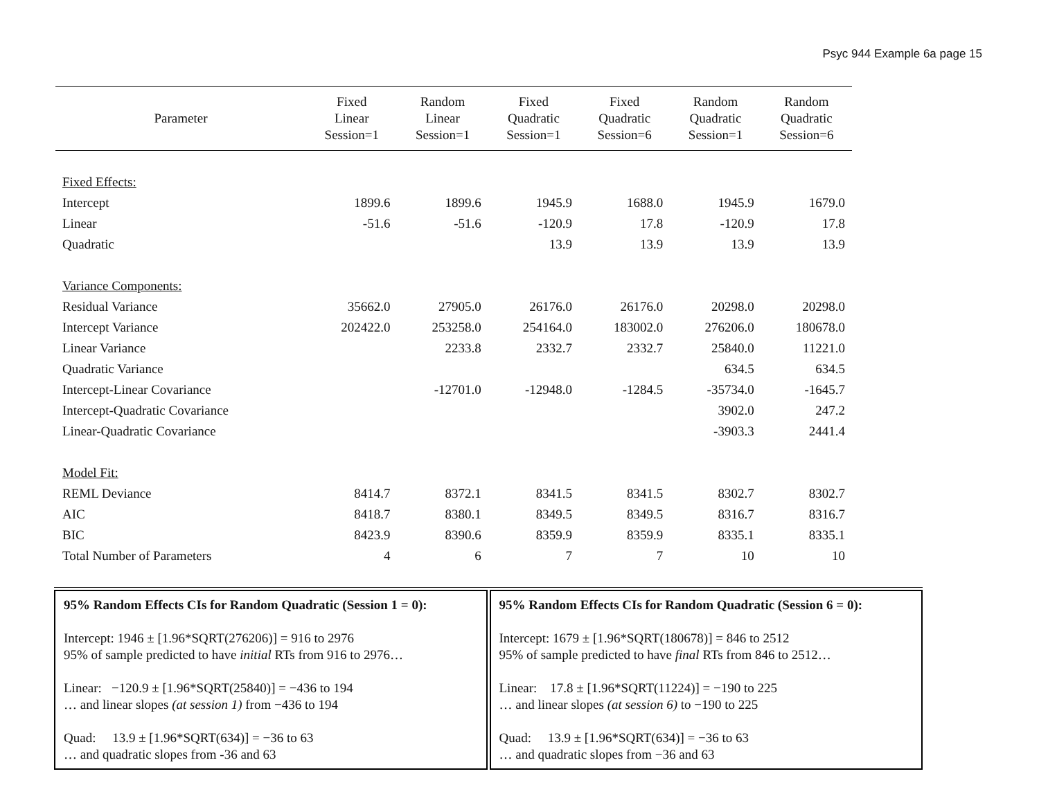Psyc 944 Example 6a page 15
| Parameter | Fixed Linear Session=1 | Random Linear Session=1 | Fixed Quadratic Session=1 | Fixed Quadratic Session=6 | Random Quadratic Session=1 | Random Quadratic Session=6 |
| --- | --- | --- | --- | --- | --- | --- |
| Fixed Effects: | | | | | | |
| Intercept | 1899.6 | 1899.6 | 1945.9 | 1688.0 | 1945.9 | 1679.0 |
| Linear | -51.6 | -51.6 | -120.9 | 17.8 | -120.9 | 17.8 |
| Quadratic | | | 13.9 | 13.9 | 13.9 | 13.9 |
| Variance Components: | | | | | | |
| Residual Variance | 35662.0 | 27905.0 | 26176.0 | 26176.0 | 20298.0 | 20298.0 |
| Intercept Variance | 202422.0 | 253258.0 | 254164.0 | 183002.0 | 276206.0 | 180678.0 |
| Linear Variance | | 2233.8 | 2332.7 | 2332.7 | 25840.0 | 11221.0 |
| Quadratic Variance | | | | | 634.5 | 634.5 |
| Intercept-Linear Covariance | | -12701.0 | -12948.0 | -1284.5 | -35734.0 | -1645.7 |
| Intercept-Quadratic Covariance | | | | | 3902.0 | 247.2 |
| Linear-Quadratic Covariance | | | | | -3903.3 | 2441.4 |
| Model Fit: | | | | | | |
| REML Deviance | 8414.7 | 8372.1 | 8341.5 | 8341.5 | 8302.7 | 8302.7 |
| AIC | 8418.7 | 8380.1 | 8349.5 | 8349.5 | 8316.7 | 8316.7 |
| BIC | 8423.9 | 8390.6 | 8359.9 | 8359.9 | 8335.1 | 8335.1 |
| Total Number of Parameters | 4 | 6 | 7 | 7 | 10 | 10 |
95% Random Effects CIs for Random Quadratic (Session 1 = 0):
Intercept: 1946 ± [1.96*SQRT(276206)] = 916 to 2976
95% of sample predicted to have initial RTs from 916 to 2976…
Linear: −120.9 ± [1.96*SQRT(25840)] = −436 to 194
… and linear slopes (at session 1) from −436 to 194
Quad: 13.9 ± [1.96*SQRT(634)] = −36 to 63
… and quadratic slopes from -36 and 63
95% Random Effects CIs for Random Quadratic (Session 6 = 0):
Intercept: 1679 ± [1.96*SQRT(180678)] = 846 to 2512
95% of sample predicted to have final RTs from 846 to 2512…
Linear: 17.8 ± [1.96*SQRT(11224)] = −190 to 225
… and linear slopes (at session 6) to −190 to 225
Quad: 13.9 ± [1.96*SQRT(634)] = −36 to 63
… and quadratic slopes from −36 and 63